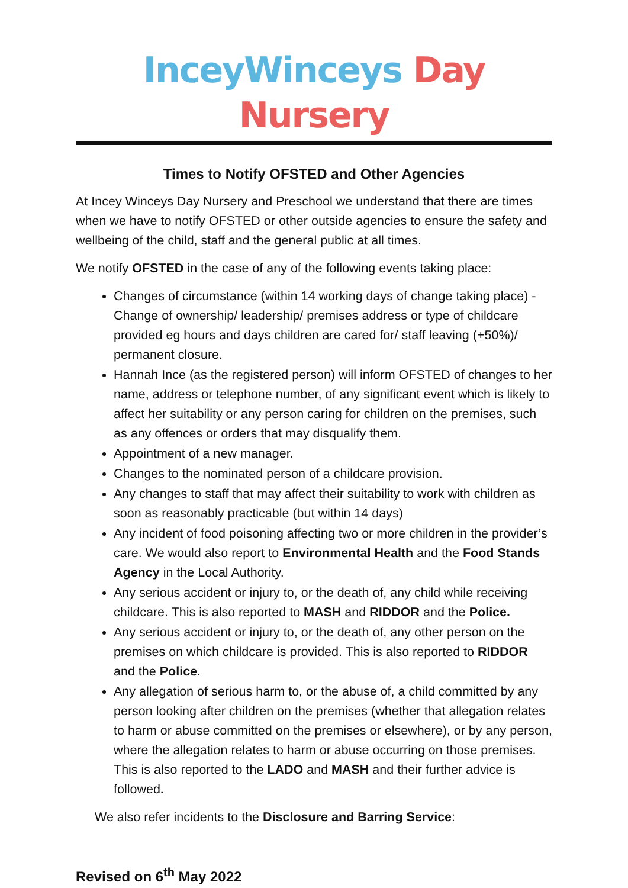InceyWinceys Day Nursery
Times to Notify OFSTED and Other Agencies
At Incey Winceys Day Nursery and Preschool we understand that there are times when we have to notify OFSTED or other outside agencies to ensure the safety and wellbeing of the child, staff and the general public at all times.
We notify OFSTED in the case of any of the following events taking place:
Changes of circumstance (within 14 working days of change taking place) - Change of ownership/ leadership/ premises address or type of childcare provided eg hours and days children are cared for/ staff leaving (+50%)/ permanent closure.
Hannah Ince (as the registered person) will inform OFSTED of changes to her name, address or telephone number, of any significant event which is likely to affect her suitability or any person caring for children on the premises, such as any offences or orders that may disqualify them.
Appointment of a new manager.
Changes to the nominated person of a childcare provision.
Any changes to staff that may affect their suitability to work with children as soon as reasonably practicable (but within 14 days)
Any incident of food poisoning affecting two or more children in the provider’s care. We would also report to Environmental Health and the Food Stands Agency in the Local Authority.
Any serious accident or injury to, or the death of, any child while receiving childcare. This is also reported to MASH and RIDDOR and the Police.
Any serious accident or injury to, or the death of, any other person on the premises on which childcare is provided. This is also reported to RIDDOR and the Police.
Any allegation of serious harm to, or the abuse of, a child committed by any person looking after children on the premises (whether that allegation relates to harm or abuse committed on the premises or elsewhere), or by any person, where the allegation relates to harm or abuse occurring on those premises. This is also reported to the LADO and MASH and their further advice is followed.
We also refer incidents to the Disclosure and Barring Service:
Revised on 6<sup>th</sup> May 2022